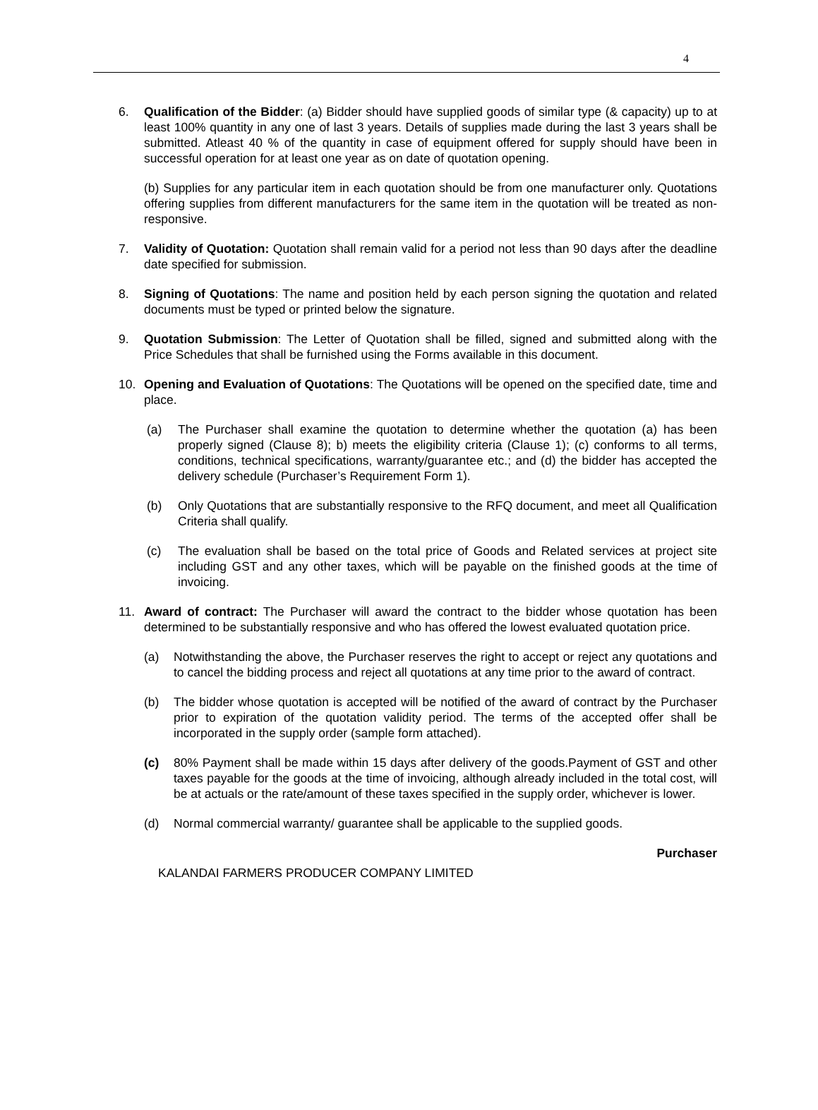4
6. Qualification of the Bidder: (a) Bidder should have supplied goods of similar type (& capacity) up to at least 100% quantity in any one of last 3 years. Details of supplies made during the last 3 years shall be submitted. Atleast 40 % of the quantity in case of equipment offered for supply should have been in successful operation for at least one year as on date of quotation opening.
(b) Supplies for any particular item in each quotation should be from one manufacturer only. Quotations offering supplies from different manufacturers for the same item in the quotation will be treated as non-responsive.
7. Validity of Quotation: Quotation shall remain valid for a period not less than 90 days after the deadline date specified for submission.
8. Signing of Quotations: The name and position held by each person signing the quotation and related documents must be typed or printed below the signature.
9. Quotation Submission: The Letter of Quotation shall be filled, signed and submitted along with the Price Schedules that shall be furnished using the Forms available in this document.
10. Opening and Evaluation of Quotations: The Quotations will be opened on the specified date, time and place.
(a) The Purchaser shall examine the quotation to determine whether the quotation (a) has been properly signed (Clause 8); b) meets the eligibility criteria (Clause 1); (c) conforms to all terms, conditions, technical specifications, warranty/guarantee etc.; and (d) the bidder has accepted the delivery schedule (Purchaser’s Requirement Form 1).
(b) Only Quotations that are substantially responsive to the RFQ document, and meet all Qualification Criteria shall qualify.
(c) The evaluation shall be based on the total price of Goods and Related services at project site including GST and any other taxes, which will be payable on the finished goods at the time of invoicing.
11. Award of contract: The Purchaser will award the contract to the bidder whose quotation has been determined to be substantially responsive and who has offered the lowest evaluated quotation price.
(a) Notwithstanding the above, the Purchaser reserves the right to accept or reject any quotations and to cancel the bidding process and reject all quotations at any time prior to the award of contract.
(b) The bidder whose quotation is accepted will be notified of the award of contract by the Purchaser prior to expiration of the quotation validity period. The terms of the accepted offer shall be incorporated in the supply order (sample form attached).
(c) 80% Payment shall be made within 15 days after delivery of the goods.Payment of GST and other taxes payable for the goods at the time of invoicing, although already included in the total cost, will be at actuals or the rate/amount of these taxes specified in the supply order, whichever is lower.
(d) Normal commercial warranty/ guarantee shall be applicable to the supplied goods.
Purchaser
KALANDAI FARMERS PRODUCER COMPANY LIMITED